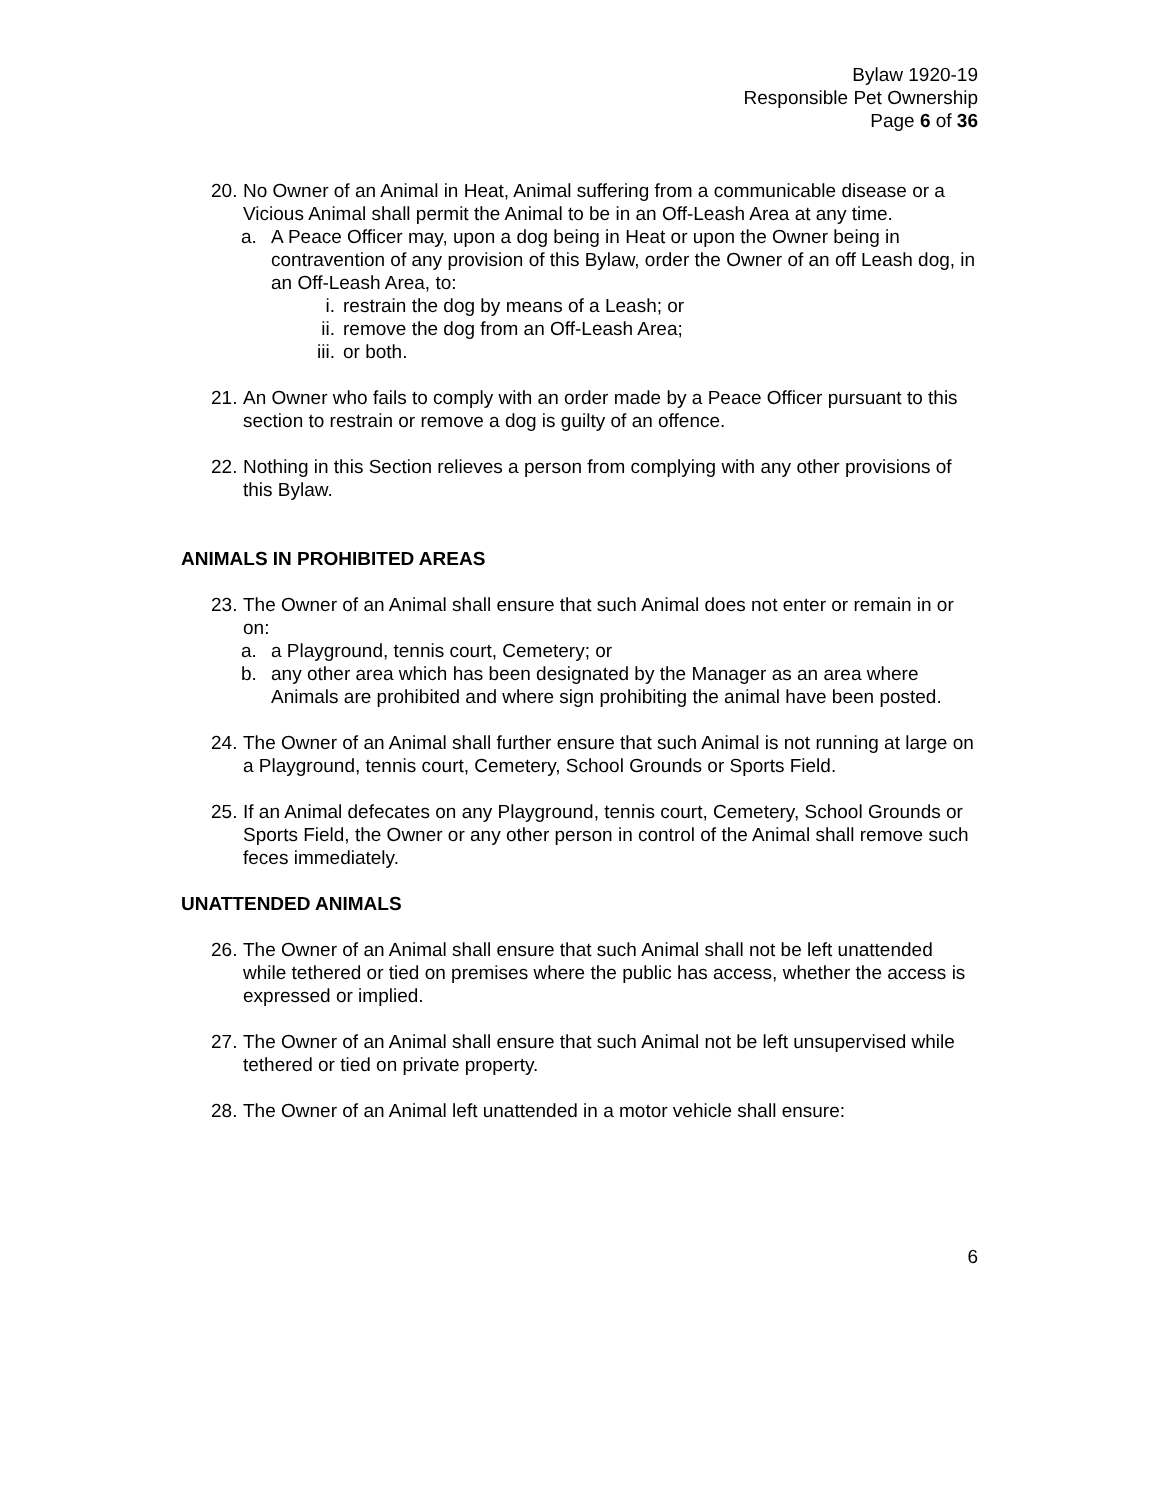Bylaw 1920-19
Responsible Pet Ownership
Page 6 of 36
20. No Owner of an Animal in Heat, Animal suffering from a communicable disease or a Vicious Animal shall permit the Animal to be in an Off-Leash Area at any time.
a. A Peace Officer may, upon a dog being in Heat or upon the Owner being in contravention of any provision of this Bylaw, order the Owner of an off Leash dog, in an Off-Leash Area, to:
i. restrain the dog by means of a Leash; or
ii. remove the dog from an Off-Leash Area;
iii. or both.
21. An Owner who fails to comply with an order made by a Peace Officer pursuant to this section to restrain or remove a dog is guilty of an offence.
22. Nothing in this Section relieves a person from complying with any other provisions of this Bylaw.
ANIMALS IN PROHIBITED AREAS
23. The Owner of an Animal shall ensure that such Animal does not enter or remain in or on:
a. a Playground, tennis court, Cemetery; or
b. any other area which has been designated by the Manager as an area where Animals are prohibited and where sign prohibiting the animal have been posted.
24. The Owner of an Animal shall further ensure that such Animal is not running at large on a Playground, tennis court, Cemetery, School Grounds or Sports Field.
25. If an Animal defecates on any Playground, tennis court, Cemetery, School Grounds or Sports Field, the Owner or any other person in control of the Animal shall remove such feces immediately.
UNATTENDED ANIMALS
26. The Owner of an Animal shall ensure that such Animal shall not be left unattended while tethered or tied on premises where the public has access, whether the access is expressed or implied.
27. The Owner of an Animal shall ensure that such Animal not be left unsupervised while tethered or tied on private property.
28. The Owner of an Animal left unattended in a motor vehicle shall ensure:
6